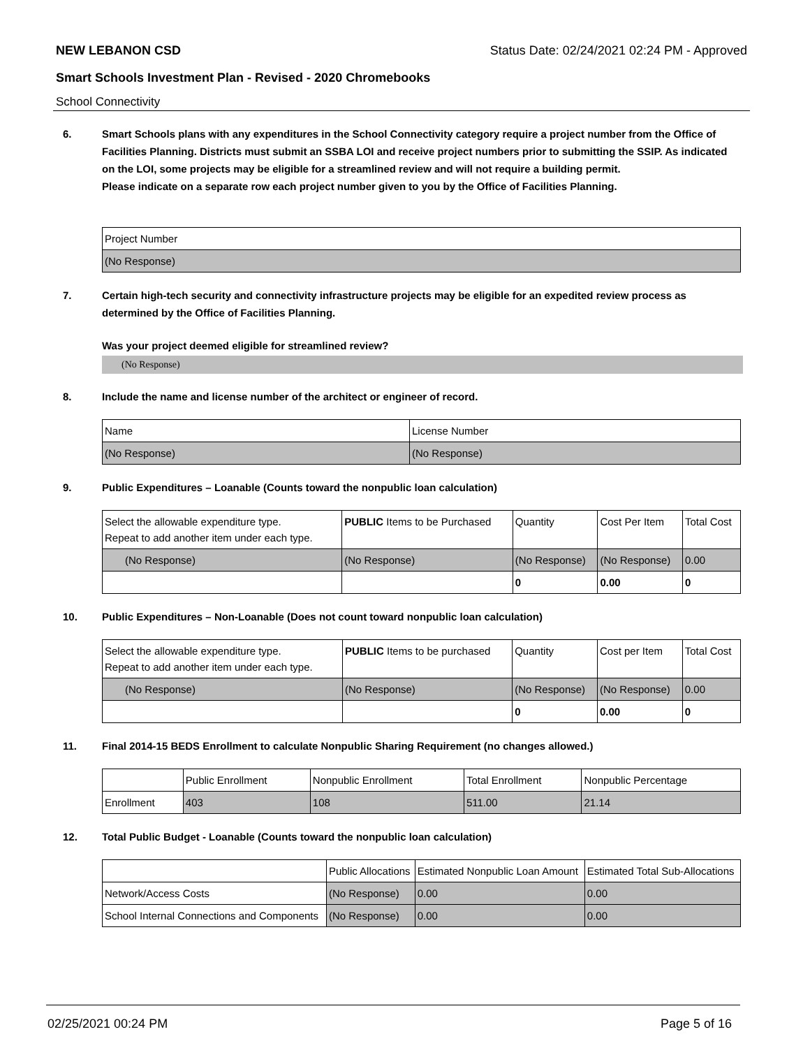NEW LEBANON CSD Status Date: 02/24/2021 02:24 PM - Approved
Smart Schools Investment Plan - Revised - 2020 Chromebooks
School Connectivity
6. Smart Schools plans with any expenditures in the School Connectivity category require a project number from the Office of Facilities Planning. Districts must submit an SSBA LOI and receive project numbers prior to submitting the SSIP. As indicated on the LOI, some projects may be eligible for a streamlined review and will not require a building permit.
Please indicate on a separate row each project number given to you by the Office of Facilities Planning.
| Project Number |
| --- |
| (No Response) |
7. Certain high-tech security and connectivity infrastructure projects may be eligible for an expedited review process as determined by the Office of Facilities Planning.
Was your project deemed eligible for streamlined review?
(No Response)
8. Include the name and license number of the architect or engineer of record.
| Name | License Number |
| --- | --- |
| (No Response) | (No Response) |
9. Public Expenditures – Loanable (Counts toward the nonpublic loan calculation)
| Select the allowable expenditure type. Repeat to add another item under each type. | PUBLIC Items to be Purchased | Quantity | Cost Per Item | Total Cost |
| --- | --- | --- | --- | --- |
| (No Response) | (No Response) | (No Response) | (No Response) | 0.00 |
| | | 0 | 0.00 | 0 |
10. Public Expenditures – Non-Loanable (Does not count toward nonpublic loan calculation)
| Select the allowable expenditure type. Repeat to add another item under each type. | PUBLIC Items to be purchased | Quantity | Cost per Item | Total Cost |
| --- | --- | --- | --- | --- |
| (No Response) | (No Response) | (No Response) | (No Response) | 0.00 |
| | | 0 | 0.00 | 0 |
11. Final 2014-15 BEDS Enrollment to calculate Nonpublic Sharing Requirement (no changes allowed.)
| | Public Enrollment | Nonpublic Enrollment | Total Enrollment | Nonpublic Percentage |
| --- | --- | --- | --- | --- |
| Enrollment | 403 | 108 | 511.00 | 21.14 |
12. Total Public Budget - Loanable (Counts toward the nonpublic loan calculation)
| | Public Allocations | Estimated Nonpublic Loan Amount | Estimated Total Sub-Allocations |
| --- | --- | --- | --- |
| Network/Access Costs | (No Response) | 0.00 | 0.00 |
| School Internal Connections and Components | (No Response) | 0.00 | 0.00 |
02/25/2021 00:24 PM Page 5 of 16